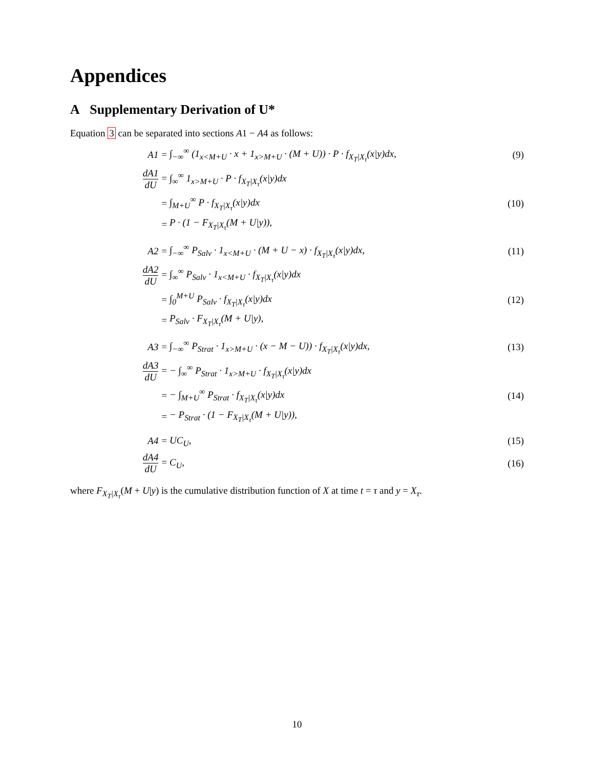Appendices
A Supplementary Derivation of U*
Equation 3 can be separated into sections A1 − A4 as follows:
A1 =
∫<sub>−∞</sub><sup>∞</sup> (1<sub>x<M+U</sub> · x + 1<sub>x>M+U</sub> · (M + U)) · P · f<sub>X<sub>T</sub>|X<sub>τ</sub></sub>(x|y)dx,
(9)
dA1 dU = ∫<sub>∞</sub><sup>∞</sup> 1<sub>x>M+U</sub> · P · f<sub>X<sub>T</sub>|X<sub>τ</sub></sub>(x|y)dx
= ∫<sub>M+U</sub><sup>∞</sup> P · f<sub>X<sub>T</sub>|X<sub>τ</sub></sub>(x|y)dx (10)
= P · (1 − F<sub>X<sub>T</sub>|X<sub>τ</sub></sub>(M + U|y)),
A2 =
∫<sub>−∞</sub><sup>∞</sup> P<sub>Salv</sub> · 1<sub>x<M+U</sub> · (M + U − x) · f<sub>X<sub>T</sub>|X<sub>τ</sub></sub>(x|y)dx,
(11)
dA2 dU =
∫<sub>∞</sub><sup>∞</sup> P<sub>Salv</sub> · 1<sub>x<M+U</sub> · f<sub>X<sub>T</sub>|X<sub>τ</sub></sub>(x|y)dx
= ∫<sub>0</sub><sup>M+U</sup> P<sub>Salv</sub> · f<sub>X<sub>T</sub>|X<sub>τ</sub></sub>(x|y)dx (12)
= P<sub>Salv</sub> · F<sub>X<sub>T</sub>|X<sub>τ</sub></sub>(M + U|y),
A3 =
∫<sub>−∞</sub><sup>∞</sup> P<sub>Strat</sub> · 1<sub>x>M+U</sub> · (x − M − U)) · f<sub>X<sub>T</sub>|X<sub>τ</sub></sub>(x|y)dx,
(13)
dA3 dU =
− ∫<sub>∞</sub><sup>∞</sup> P<sub>Strat</sub> · 1<sub>x>M+U</sub> · f<sub>X<sub>T</sub>|X<sub>τ</sub></sub>(x|y)dx
= − ∫<sub>M+U</sub><sup>∞</sup> P<sub>Strat</sub> · f<sub>X<sub>T</sub>|X<sub>τ</sub></sub>(x|y)dx (14)
=
− P<sub>Strat</sub> · (1 − F<sub>X<sub>T</sub>|X<sub>τ</sub></sub>(M + U|y)),
A4 = UC<sub>U</sub>, (15)
dA4 dU = C<sub>U</sub>, (16)
where F<sub>X<sub>T</sub>|X<sub>τ</sub></sub>(M + U|y) is the cumulative distribution function of X at time t = τ and y = X<sub>τ</sub>.
10